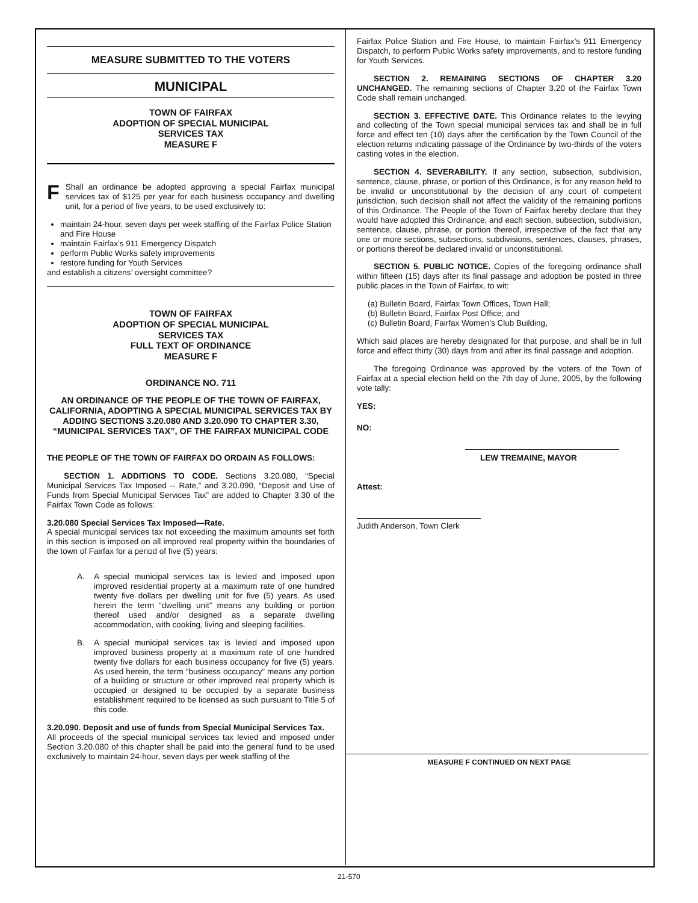MEASURE SUBMITTED TO THE VOTERS
MUNICIPAL
TOWN OF FAIRFAX
ADOPTION OF SPECIAL MUNICIPAL
SERVICES TAX
MEASURE F
FShall an ordinance be adopted approving a special Fairfax municipal services tax of $125 per year for each business occupancy and dwelling unit, for a period of five years, to be used exclusively to:
maintain 24-hour, seven days per week staffing of the Fairfax Police Station and Fire House
maintain Fairfax’s 911 Emergency Dispatch
perform Public Works safety improvements
restore funding for Youth Services
and establish a citizens’ oversight committee?
TOWN OF FAIRFAX
ADOPTION OF SPECIAL MUNICIPAL
SERVICES TAX
FULL TEXT OF ORDINANCE
MEASURE F
ORDINANCE NO. 711
AN ORDINANCE OF THE PEOPLE OF THE TOWN OF FAIRFAX, CALIFORNIA, ADOPTING A SPECIAL MUNICIPAL SERVICES TAX BY ADDING SECTIONS 3.20.080 AND 3.20.090 TO CHAPTER 3.30, “MUNICIPAL SERVICES TAX”, OF THE FAIRFAX MUNICIPAL CODE
THE PEOPLE OF THE TOWN OF FAIRFAX DO ORDAIN AS FOLLOWS:
SECTION 1. ADDITIONS TO CODE. Sections 3.20.080, “Special Municipal Services Tax Imposed -- Rate,” and 3.20.090, “Deposit and Use of Funds from Special Municipal Services Tax” are added to Chapter 3.30 of the Fairfax Town Code as follows:
3.20.080 Special Services Tax Imposed—Rate.
A special municipal services tax not exceeding the maximum amounts set forth in this section is imposed on all improved real property within the boundaries of the town of Fairfax for a period of five (5) years:
A. A special municipal services tax is levied and imposed upon improved residential property at a maximum rate of one hundred twenty five dollars per dwelling unit for five (5) years. As used herein the term “dwelling unit” means any building or portion thereof used and/or designed as a separate dwelling accommodation, with cooking, living and sleeping facilities.
B. A special municipal services tax is levied and imposed upon improved business property at a maximum rate of one hundred twenty five dollars for each business occupancy for five (5) years. As used herein, the term “business occupancy” means any portion of a building or structure or other improved real property which is occupied or designed to be occupied by a separate business establishment required to be licensed as such pursuant to Title 5 of this code.
3.20.090. Deposit and use of funds from Special Municipal Services Tax.
All proceeds of the special municipal services tax levied and imposed under Section 3.20.080 of this chapter shall be paid into the general fund to be used exclusively to maintain 24-hour, seven days per week staffing of the
Fairfax Police Station and Fire House, to maintain Fairfax’s 911 Emergency Dispatch, to perform Public Works safety improvements, and to restore funding for Youth Services.
SECTION 2. REMAINING SECTIONS OF CHAPTER 3.20 UNCHANGED. The remaining sections of Chapter 3.20 of the Fairfax Town Code shall remain unchanged.
SECTION 3. EFFECTIVE DATE. This Ordinance relates to the levying and collecting of the Town special municipal services tax and shall be in full force and effect ten (10) days after the certification by the Town Council of the election returns indicating passage of the Ordinance by two-thirds of the voters casting votes in the election.
SECTION 4. SEVERABILITY. If any section, subsection, subdivision, sentence, clause, phrase, or portion of this Ordinance, is for any reason held to be invalid or unconstitutional by the decision of any court of competent jurisdiction, such decision shall not affect the validity of the remaining portions of this Ordinance. The People of the Town of Fairfax hereby declare that they would have adopted this Ordinance, and each section, subsection, subdivision, sentence, clause, phrase, or portion thereof, irrespective of the fact that any one or more sections, subsections, subdivisions, sentences, clauses, phrases, or portions thereof be declared invalid or unconstitutional.
SECTION 5. PUBLIC NOTICE. Copies of the foregoing ordinance shall within fifteen (15) days after its final passage and adoption be posted in three public places in the Town of Fairfax, to wit:
(a) Bulletin Board, Fairfax Town Offices, Town Hall;
(b) Bulletin Board, Fairfax Post Office; and
(c) Bulletin Board, Fairfax Women’s Club Building,
Which said places are hereby designated for that purpose, and shall be in full force and effect thirty (30) days from and after its final passage and adoption.
The foregoing Ordinance was approved by the voters of the Town of Fairfax at a special election held on the 7th day of June, 2005, by the following vote tally:
YES:
NO:
LEW TREMAINE, MAYOR
Attest:
Judith Anderson, Town Clerk
MEASURE F CONTINUED ON NEXT PAGE
21-570